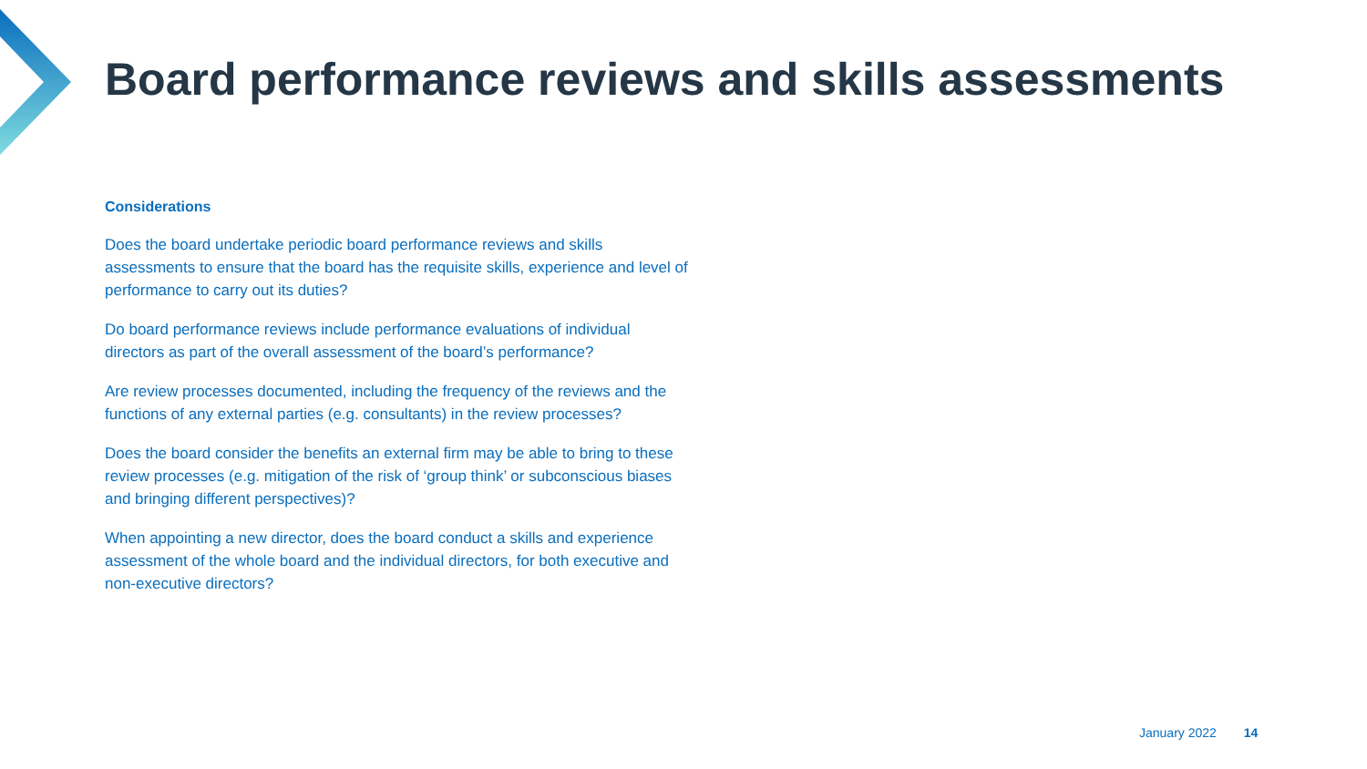Board performance reviews and skills assessments
Considerations
Does the board undertake periodic board performance reviews and skills assessments to ensure that the board has the requisite skills, experience and level of performance to carry out its duties?
Do board performance reviews include performance evaluations of individual directors as part of the overall assessment of the board’s performance?
Are review processes documented, including the frequency of the reviews and the functions of any external parties (e.g. consultants) in the review processes?
Does the board consider the benefits an external firm may be able to bring to these review processes (e.g. mitigation of the risk of ‘group think’ or subconscious biases and bringing different perspectives)?
When appointing a new director, does the board conduct a skills and experience assessment of the whole board and the individual directors, for both executive and non-executive directors?
January 2022 14